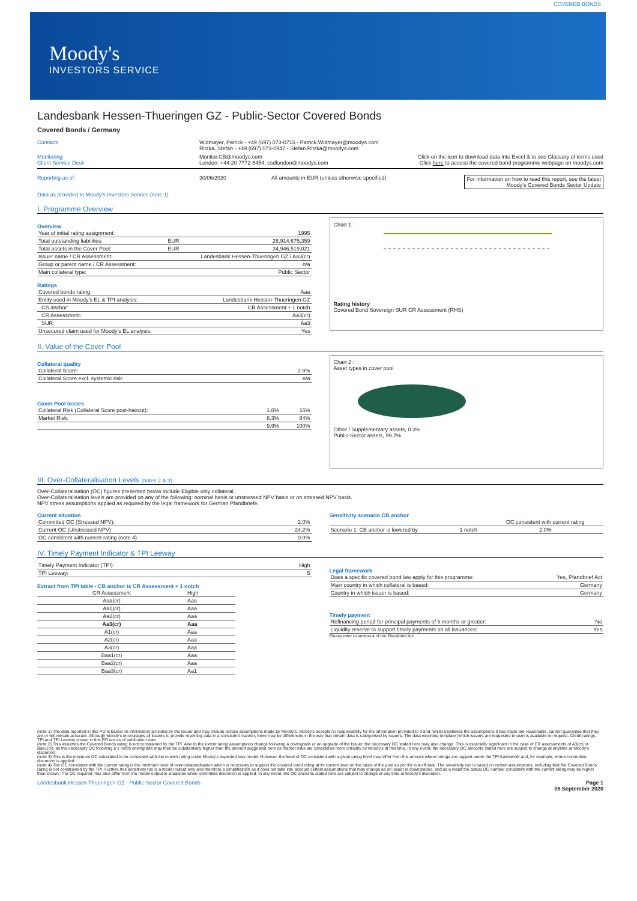COVERED BONDS
Moody's
INVESTORS SERVICE
Landesbank Hessen-Thueringen GZ - Public-Sector Covered Bonds
Covered Bonds / Germany
Contacts Widmayer, Patrick - +49 (697) 073-0715 - Patrick.Widmayer@moodys.com
Ritzka, Stefan - +49 (697) 073-0947 - Stefan.Ritzka@moodys.com
Monitoring
Client Service Desk Monitor.CB@moodys.com
London: +44 20 7772-5454, csdlondon@moodys.com Click on the icon to download data into Excel & to see Glossary of terms used
Click here to access the covered bond programme webpage on moodys.com
Reporting as of: 30/06/2020 All amounts in EUR (unless otherwise specified) For information on how to read this report, see the latest
Moody's Covered Bonds Sector Update
Data as provided to Moody's Investors Service (note 1)
I. Programme Overview
Overview
| Year of initial rating assignment: | | 1995 |
| Total outstanding liabilities: | EUR | 28,914,675,359 |
| Total assets in the Cover Pool: | EUR | 34,946,519,021 |
| Issuer name / CR Assessment: | Landesbank Hessen-Thueringen GZ / Aa3(cr) | |
| Group or parent name / CR Assessment: | | n/a |
| Main collateral type: | | Public Sector |
Ratings
| Covered bonds rating: | Aaa |
| Entity used in Moody's EL & TPI analysis: | Landesbank Hessen-Thueringen GZ |
| CB anchor: | CR Assessment + 1 notch |
| CR Assessment: | Aa3(cr) |
| SUR: | Aa3 |
| Unsecured claim used for Moody's EL analysis: | Yes |
Chart 1:
Rating history
Covered Bond Sovereign SUR CR Assessment (RHS)
II. Value of the Cover Pool
Collateral quality
| Collateral Score: | 2.8% |
| Collateral Score excl. systemic risk: | n/a |
Cover Pool losses
| Collateral Risk (Collateral Score post-haircut): | 1.6% | 16% |
| Market Risk: | 8.3% | 84% |
| | 9.9% | 100% |
Chart 2 :
Asset types in cover pool
Other / Supplementary assets, 0.3%
Public-Sector assets, 99.7%
III. Over-Collateralisation Levels (notes 2 & 3)
Over-Collateralisation (OC) figures presented below include Eligible only collateral.
Over-Collateralisation levels are provided on any of the following: nominal basis or unstressed NPV basis or on stressed NPV basis.
NPV stress assumptions applied as required by the legal framework for German Pfandbriefe.
Current situation
| Committed OC (Stressed NPV): | 2.0% |
| Current OC (Unstressed NPV): | 24.2% |
| OC consistent with current rating (note 4) | 0.0% |
Sensitivity scenario CB anchor
| | | OC consistent with current rating |
| --- | --- | --- |
| Scenario 1: CB anchor is lowered by | 1 notch | 2.0% |
IV. Timely Payment Indicator & TPI Leeway
| Timely Payment Indicator (TPI): | High |
| TPI Leeway: | 5 |
Extract from TPI table - CB anchor is CR Assessment + 1 notch
| CR Assessment | High |
| --- | --- |
| Aaa(cr) | Aaa |
| Aa1(cr) | Aaa |
| Aa2(cr) | Aaa |
| Aa3(cr) | Aaa |
| A1(cr) | Aaa |
| A2(cr) | Aaa |
| A3(cr) | Aaa |
| Baa1(cr) | Aaa |
| Baa2(cr) | Aaa |
| Baa3(cr) | Aa1 |
Legal framework
| Does a specific covered bond law apply for this programme: | Yes, Pfandbrief Act |
| Main country in which collateral is based: | Germany |
| Country in which issuer is based: | Germany |
Timely payment
| Refinancing period for principal payments of 6 months or greater: | No |
| Liquidity reserve to support timely payments on all issuances: | Yes |
Please refer to section 4 of the Pfandbrief Act.
(note 1) The data reported in this PO is based on information provided by the issuer and may include certain assumptions made by Moody's. Moody's accepts no responsibility for the information provided to it and, whilst it believes the assumptions it has made are reasonable, cannot guarantee that they are or will remain accurate. Although Moody's encourages all issuers to provide reporting data in a consistent manner, there may be differences in the way that certain data is categorised by issuers. The data reporting template (which issuers are requested to use) is available on request. Credit ratings, TPI and TPI Leeway shown in this PO are as of publication date.
(note 2) This assumes the Covered Bonds rating is not constrained by the TPI. Also to the extent rating assumptions change following a downgrade or an upgrade of the Issuer, the necessary OC stated here may also change. This is especially significant in the case of CR assessments of A3(cr) or Baa1(cr), as the necessary OC following a 1 notch downgrade may then be substantially higher than the amount suggested here as market risks are considered more critically by Moody's at this time. In any event, the necessary OC amounts stated here are subject to change at anytime at Moody's discretion.
(note 3) This is the minimum OC calculated to be consistent with the current rating under Moody's expected loss model. However, the level of OC consistent with a given rating level may differ from this amount where ratings are capped under the TPI framework and, for example, where committee discretion is applied.
(note 4) The OC consistent with the current rating is the minimum level of over-collateralisation which is necessary to support the covered bond rating at its current level on the basis of the pool as per the cut-off date. The sensitivity run is based on certain assumptions, including that the Covered Bonds rating is not constrained by the TPI. Further, this sensitivity run is a model output only and therefore a simplification as it does not take into account certain assumptions that may change as an issuer is downgraded, and as a result the actual OC number consistent with the current rating may be higher than shown. The OC required may also differ from the model output in situations when committee discretion is applied. In any event, the OC amounts stated here are subject to change at any time at Moody's discretion.
Landesbank Hessen-Thueringen GZ - Public-Sector Covered Bonds Page 1
08 September 2020